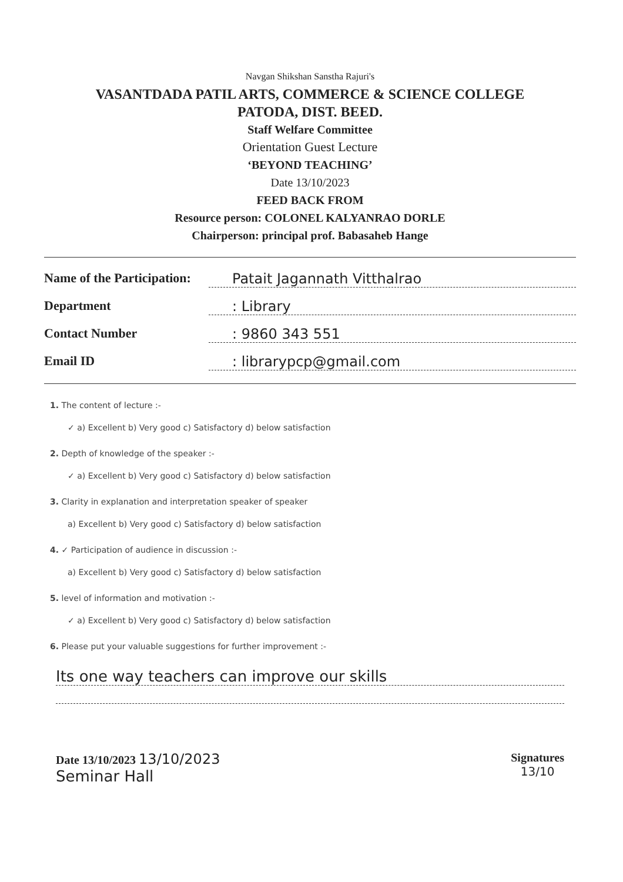Navgan Shikshan Sanstha Rajuri's
VASANTDADA PATIL ARTS, COMMERCE & SCIENCE COLLEGE
PATODA, DIST. BEED.
Staff Welfare Committee
Orientation Guest Lecture
‘BEYOND TEACHING’
Date 13/10/2023
FEED BACK FROM
Resource person: COLONEL KALYANRAO DORLE
Chairperson: principal prof. Babasaheb Hange
Name of the Participation: Patait Jagannath Vitthalrao
Department: Library
Contact Number: 9860 343 551
Email ID: librarypcp@gmail.com
1. The content of lecture :-
✓ a) Excellent b) Very good c) Satisfactory d) below satisfaction
2. Depth of knowledge of the speaker :-
✓ a) Excellent b) Very good c) Satisfactory d) below satisfaction
3. Clarity in explanation and interpretation speaker of speaker
a) Excellent b) Very good c) Satisfactory d) below satisfaction
4. ✓ Participation of audience in discussion :-
a) Excellent b) Very good c) Satisfactory d) below satisfaction
5. level of information and motivation :-
✓ a) Excellent b) Very good c) Satisfactory d) below satisfaction
6. Please put your valuable suggestions for further improvement :-
Its one way teachers can improve our skills
Date 13/10/2023 13/10/2023
Seminar Hall
Signatures
13/10